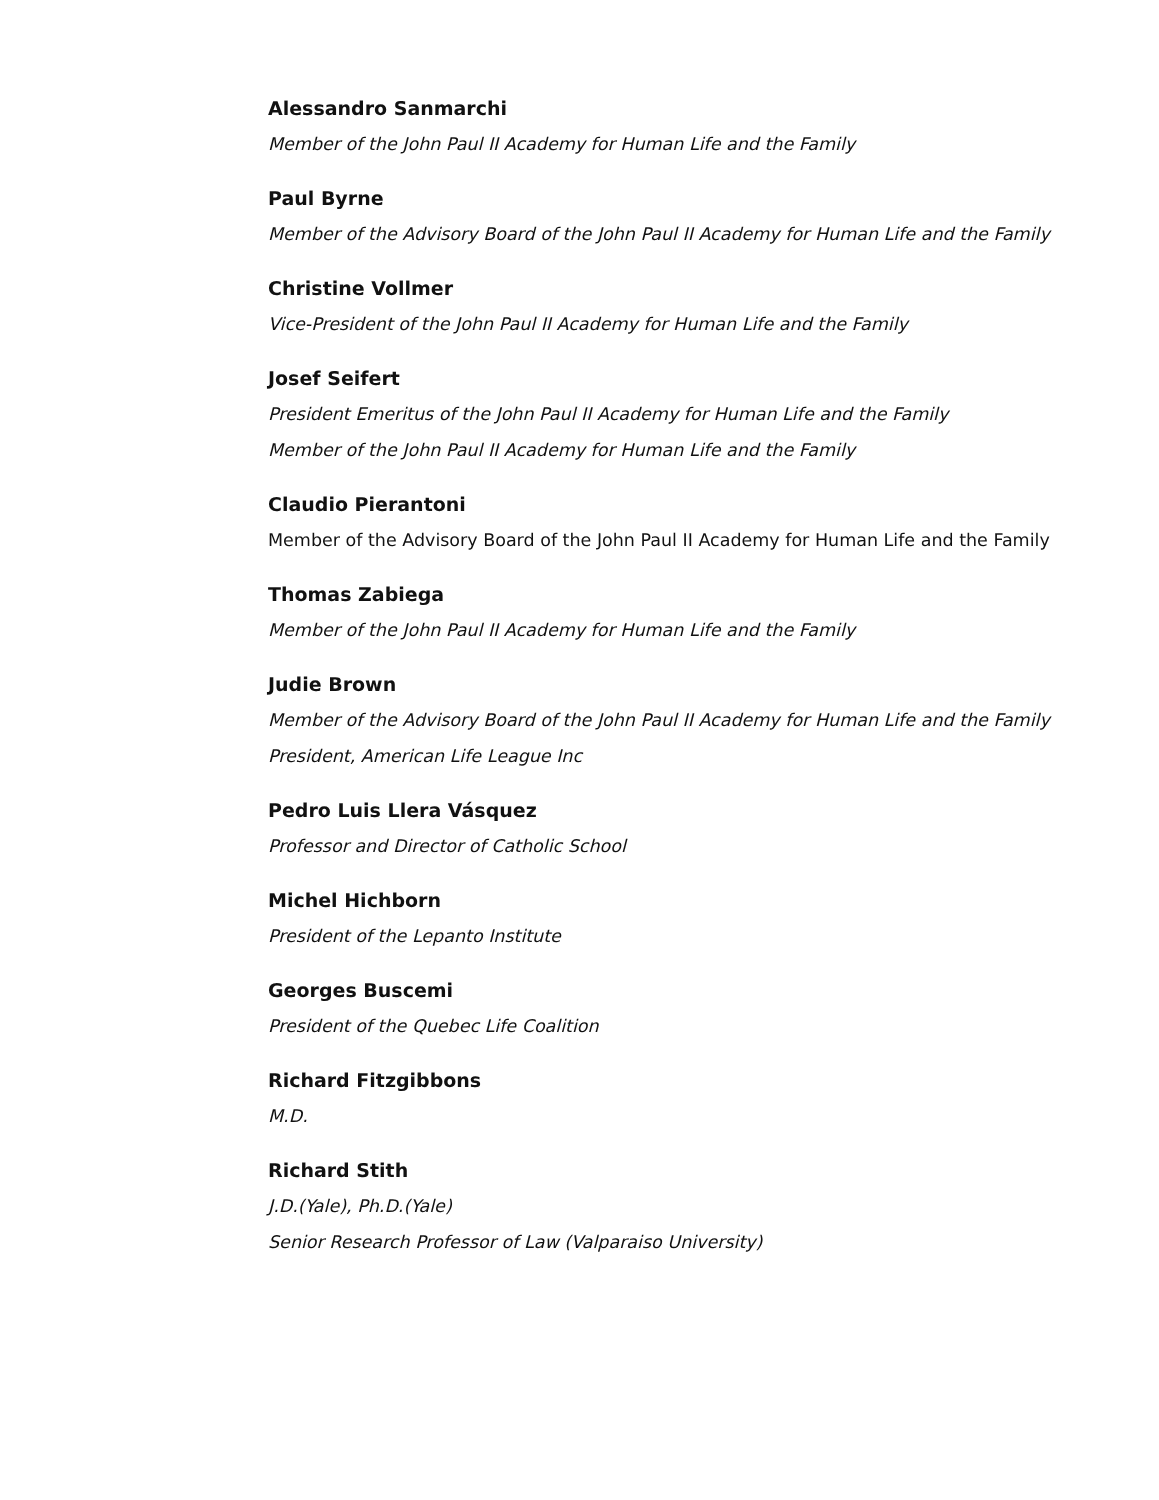Alessandro Sanmarchi
Member of the John Paul II Academy for Human Life and the Family
Paul Byrne
Member of the Advisory Board of the John Paul II Academy for Human Life and the Family
Christine Vollmer
Vice-President of the John Paul II Academy for Human Life and the Family
Josef Seifert
President Emeritus of the John Paul II Academy for Human Life and the Family
Member of the John Paul II Academy for Human Life and the Family
Claudio Pierantoni
Member of the Advisory Board of the John Paul II Academy for Human Life and the Family
Thomas Zabiega
Member of the John Paul II Academy for Human Life and the Family
Judie Brown
Member of the Advisory Board of the John Paul II Academy for Human Life and the Family
President, American Life League Inc
Pedro Luis Llera Vásquez
Professor and Director of Catholic School
Michel Hichborn
President of the Lepanto Institute
Georges Buscemi
President of the Quebec Life Coalition
Richard Fitzgibbons
M.D.
Richard Stith
J.D.(Yale), Ph.D.(Yale)
Senior Research Professor of Law (Valparaiso University)